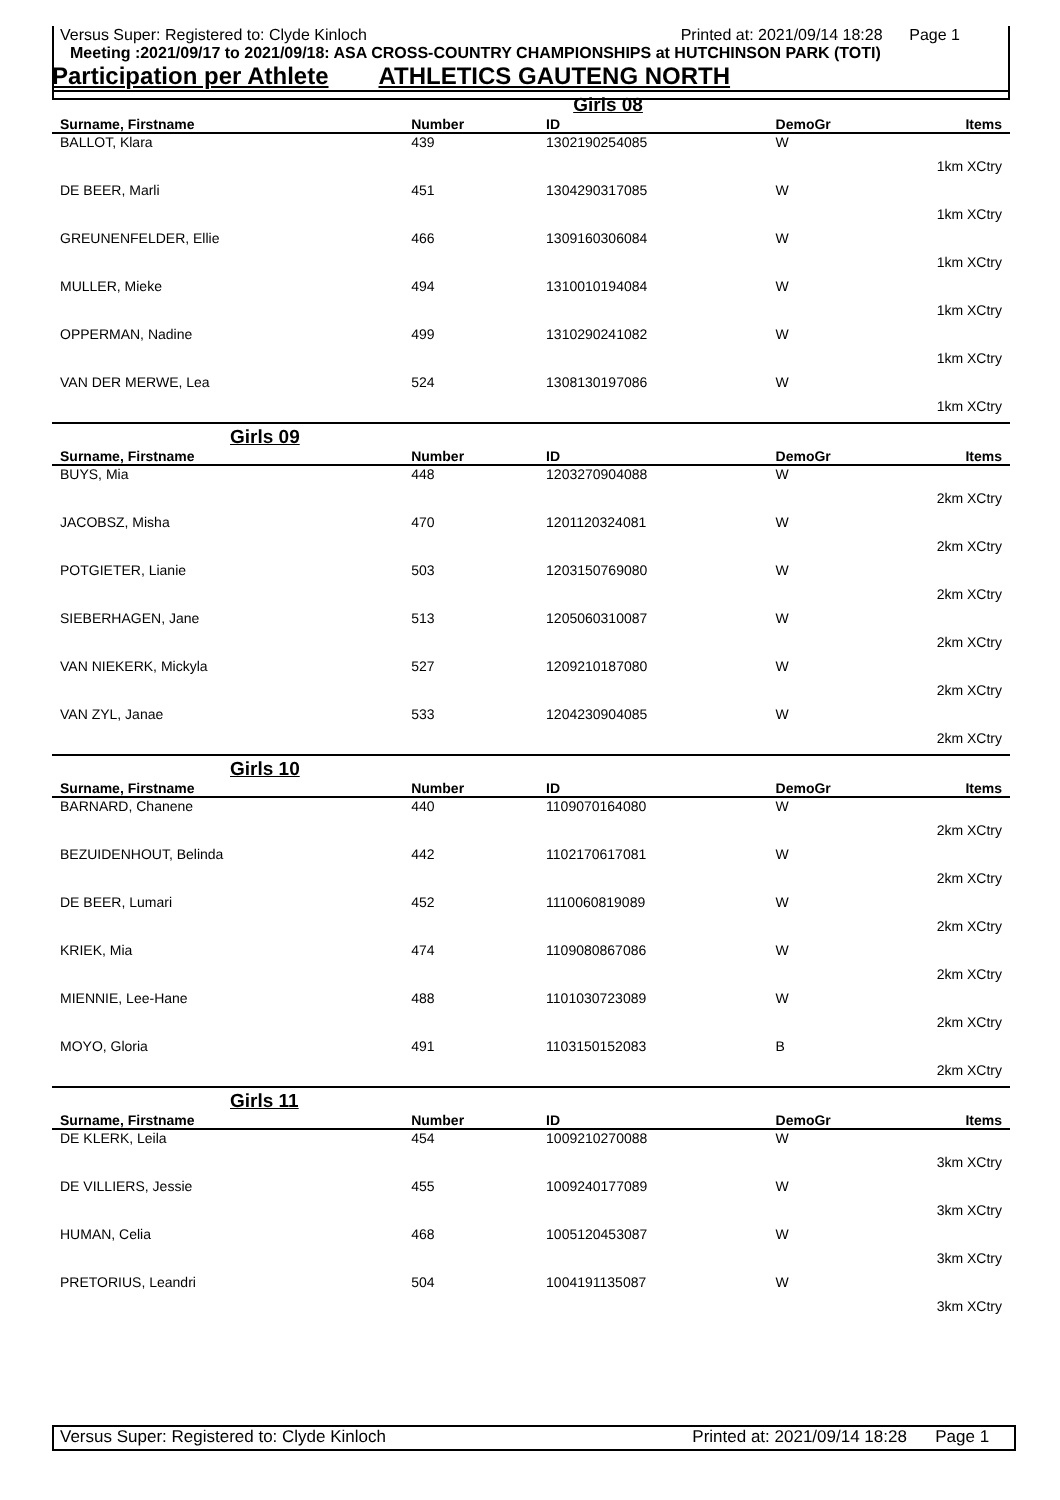Versus Super: Registered to: Clyde Kinloch Printed at: 2021/09/14 18:28 Page 1
Meeting :2021/09/17 to 2021/09/18: ASA CROSS-COUNTRY CHAMPIONSHIPS at HUTCHINSON PARK (TOTI)
Participation per Athlete ATHLETICS GAUTENG NORTH
| | Girls 08 | | | |
| Surname, Firstname | Number | ID | DemoGr | Items |
| BALLOT, Klara | 439 | 1302190254085 | W | |
| 1km XCtry | | | | |
| DE BEER, Marli | 451 | 1304290317085 | W | |
| 1km XCtry | | | | |
| GREUNENFELDER, Ellie | 466 | 1309160306084 | W | |
| 1km XCtry | | | | |
| MULLER, Mieke | 494 | 1310010194084 | W | |
| 1km XCtry | | | | |
| OPPERMAN, Nadine | 499 | 1310290241082 | W | |
| 1km XCtry | | | | |
| VAN DER MERWE, Lea | 524 | 1308130197086 | W | |
| 1km XCtry | | | | |
| Girls 09 | | | | |
| Surname, Firstname | Number | ID | DemoGr | Items |
| BUYS, Mia | 448 | 1203270904088 | W | |
| 2km XCtry | | | | |
| JACOBSZ, Misha | 470 | 1201120324081 | W | |
| 2km XCtry | | | | |
| POTGIETER, Lianie | 503 | 1203150769080 | W | |
| 2km XCtry | | | | |
| SIEBERHAGEN, Jane | 513 | 1205060310087 | W | |
| 2km XCtry | | | | |
| VAN NIEKERK, Mickyla | 527 | 1209210187080 | W | |
| 2km XCtry | | | | |
| VAN ZYL, Janae | 533 | 1204230904085 | W | |
| 2km XCtry | | | | |
| Girls 10 | | | | |
| Surname, Firstname | Number | ID | DemoGr | Items |
| BARNARD, Chanene | 440 | 1109070164080 | W | |
| 2km XCtry | | | | |
| BEZUIDENHOUT, Belinda | 442 | 1102170617081 | W | |
| 2km XCtry | | | | |
| DE BEER, Lumari | 452 | 1110060819089 | W | |
| 2km XCtry | | | | |
| KRIEK, Mia | 474 | 1109080867086 | W | |
| 2km XCtry | | | | |
| MIENNIE, Lee-Hane | 488 | 1101030723089 | W | |
| 2km XCtry | | | | |
| MOYO, Gloria | 491 | 1103150152083 | B | |
| 2km XCtry | | | | |
| Girls 11 | | | | |
| Surname, Firstname | Number | ID | DemoGr | Items |
| DE KLERK, Leila | 454 | 1009210270088 | W | |
| 3km XCtry | | | | |
| DE VILLIERS, Jessie | 455 | 1009240177089 | W | |
| 3km XCtry | | | | |
| HUMAN, Celia | 468 | 1005120453087 | W | |
| 3km XCtry | | | | |
| PRETORIUS, Leandri | 504 | 1004191135087 | W | |
| 3km XCtry | | | | |
Versus Super: Registered to: Clyde Kinloch Printed at: 2021/09/14 18:28 Page 1